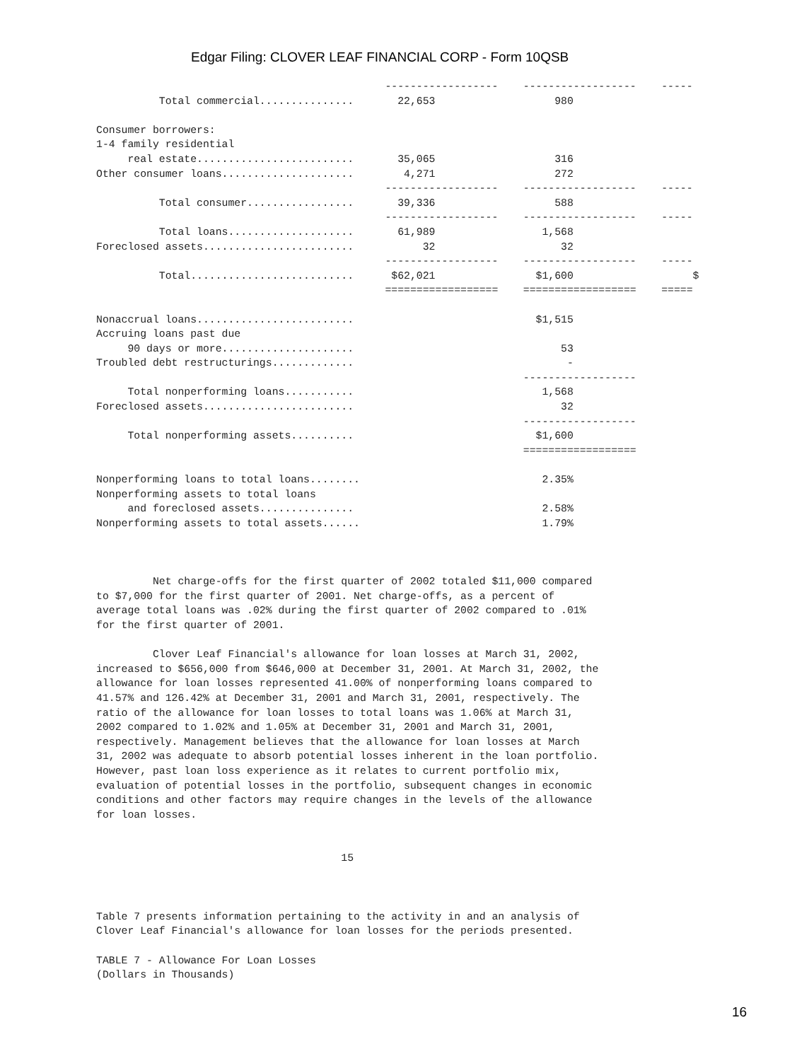Edgar Filing: CLOVER LEAF FINANCIAL CORP - Form 10QSB
                                              ------------------    ------------------    -----
          Total commercial...............       22,653                   980

Consumer borrowers:
1-4 family residential
     real estate.........................       35,065                   316
Other consumer loans.....................        4,271                   272
                                              ------------------    ------------------    -----
          Total consumer.................       39,336                   588
                                              ------------------    ------------------    -----
          Total loans....................       61,989                 1,568
Foreclosed assets........................           32                    32
                                              ------------------    ------------------    -----
          Total..........................      $62,021                $1,600                   $
                                              ==================    ==================    =====

Nonaccrual loans.........................                             $1,515
Accruing loans past due
     90 days or more.....................                                 53
Troubled debt restructurings.............                                  -
                                                                    ------------------
     Total nonperforming loans...........                              1,568
Foreclosed assets........................                                 32
                                                                    ------------------
     Total nonperforming assets..........                             $1,600
                                                                    ==================

Nonperforming loans to total loans........                             2.35%
Nonperforming assets to total loans
     and foreclosed assets...............                              2.58%
Nonperforming assets to total assets......                             1.79%



         Net charge-offs for the first quarter of 2002 totaled $11,000 compared
to $7,000 for the first quarter of 2001. Net charge-offs, as a percent of
average total loans was .02% during the first quarter of 2002 compared to .01%
for the first quarter of 2001.

         Clover Leaf Financial's allowance for loan losses at March 31, 2002,
increased to $656,000 from $646,000 at December 31, 2001. At March 31, 2002, the
allowance for loan losses represented 41.00% of nonperforming loans compared to
41.57% and 126.42% at December 31, 2001 and March 31, 2001, respectively. The
ratio of the allowance for loan losses to total loans was 1.06% at March 31,
2002 compared to 1.02% and 1.05% at December 31, 2001 and March 31, 2001,
respectively. Management believes that the allowance for loan losses at March
31, 2002 was adequate to absorb potential losses inherent in the loan portfolio.
However, past loan loss experience as it relates to current portfolio mix,
evaluation of potential losses in the portfolio, subsequent changes in economic
conditions and other factors may require changes in the levels of the allowance
for loan losses.


                                       15



Table 7 presents information pertaining to the activity in and an analysis of
Clover Leaf Financial's allowance for loan losses for the periods presented.

TABLE 7 - Allowance For Loan Losses
(Dollars in Thousands)
16